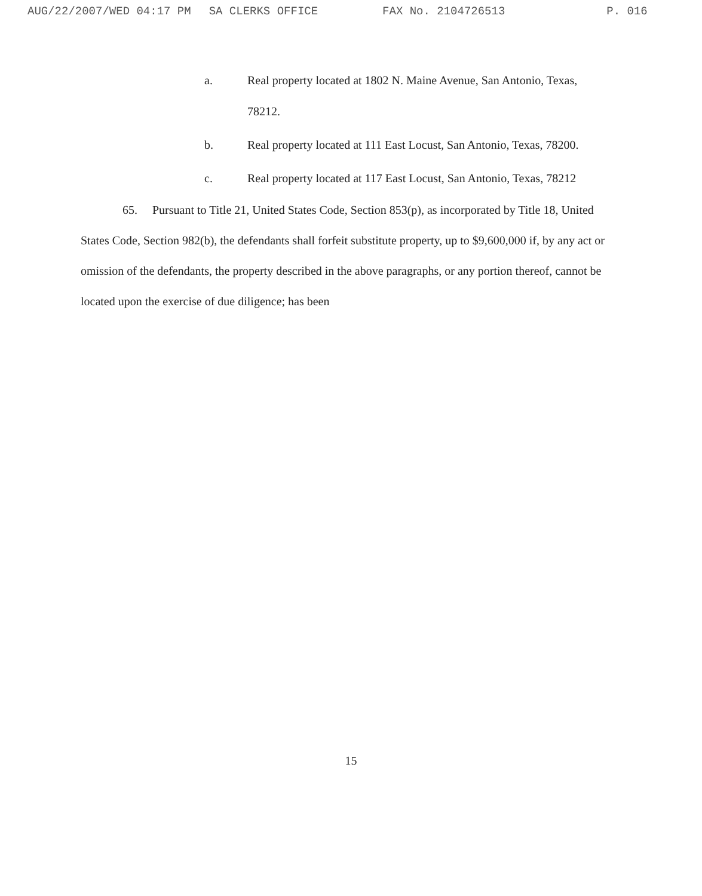AUG/22/2007/WED 04:17 PM SA CLERKS OFFICE FAX No. 2104726513 P. 016
a. Real property located at 1802 N. Maine Avenue, San Antonio, Texas, 78212.
b. Real property located at 111 East Locust, San Antonio, Texas, 78200.
c. Real property located at 117 East Locust, San Antonio, Texas, 78212
65. Pursuant to Title 21, United States Code, Section 853(p), as incorporated by Title 18, United States Code, Section 982(b), the defendants shall forfeit substitute property, up to $9,600,000 if, by any act or omission of the defendants, the property described in the above paragraphs, or any portion thereof, cannot be located upon the exercise of due diligence; has been
15